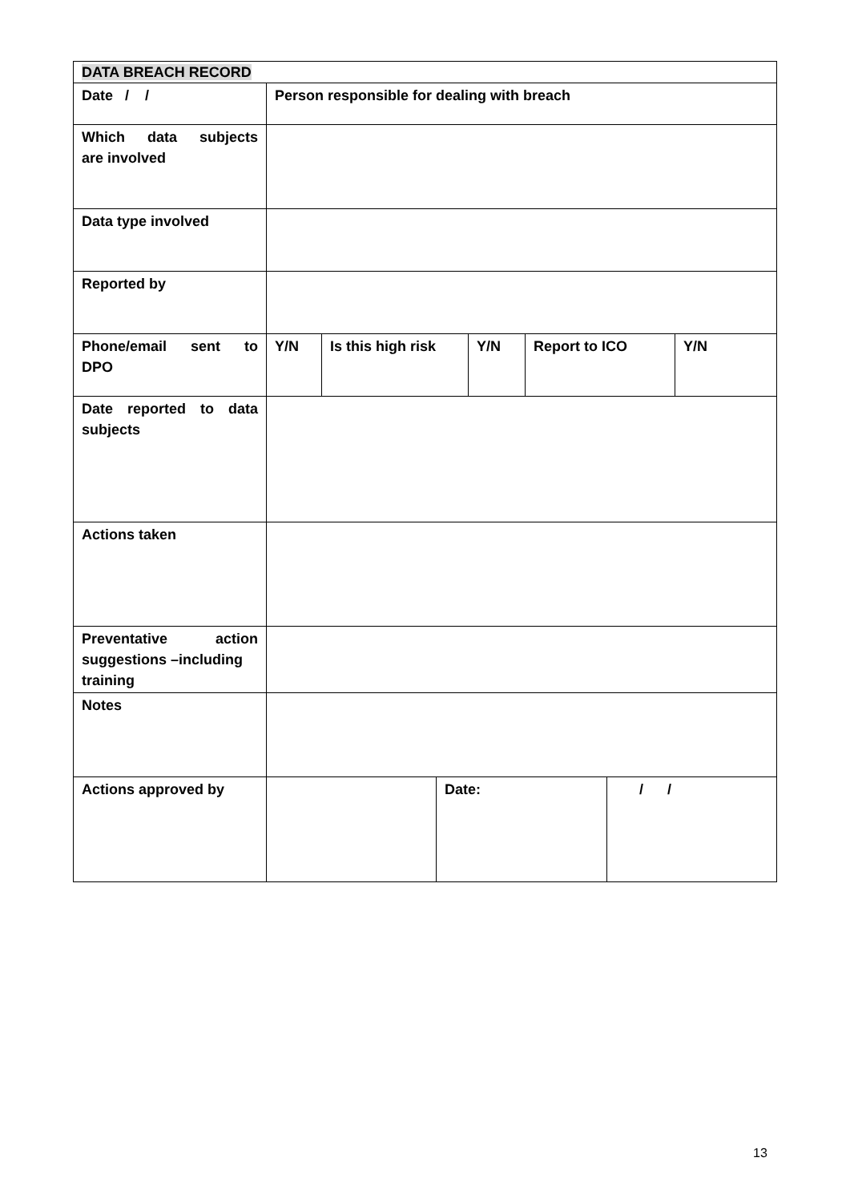| DATA BREACH RECORD | | | | | | | |
| Date / / | Person responsible for dealing with breach | | | | | | |
| Which data subjects are involved | | | | | | | |
| Data type involved | | | | | | | |
| Reported by | | | | | | | |
| Phone/email sent to DPO | Y/N | Is this high risk | | Y/N | Report to ICO | | Y/N |
| Date reported to data subjects | | | | | | | |
| Actions taken | | | | | | | |
| Preventative action suggestions –including training | | | | | | | |
| Notes | | | | | | | |
| Actions approved by | | | Date: | | | / / | |
13